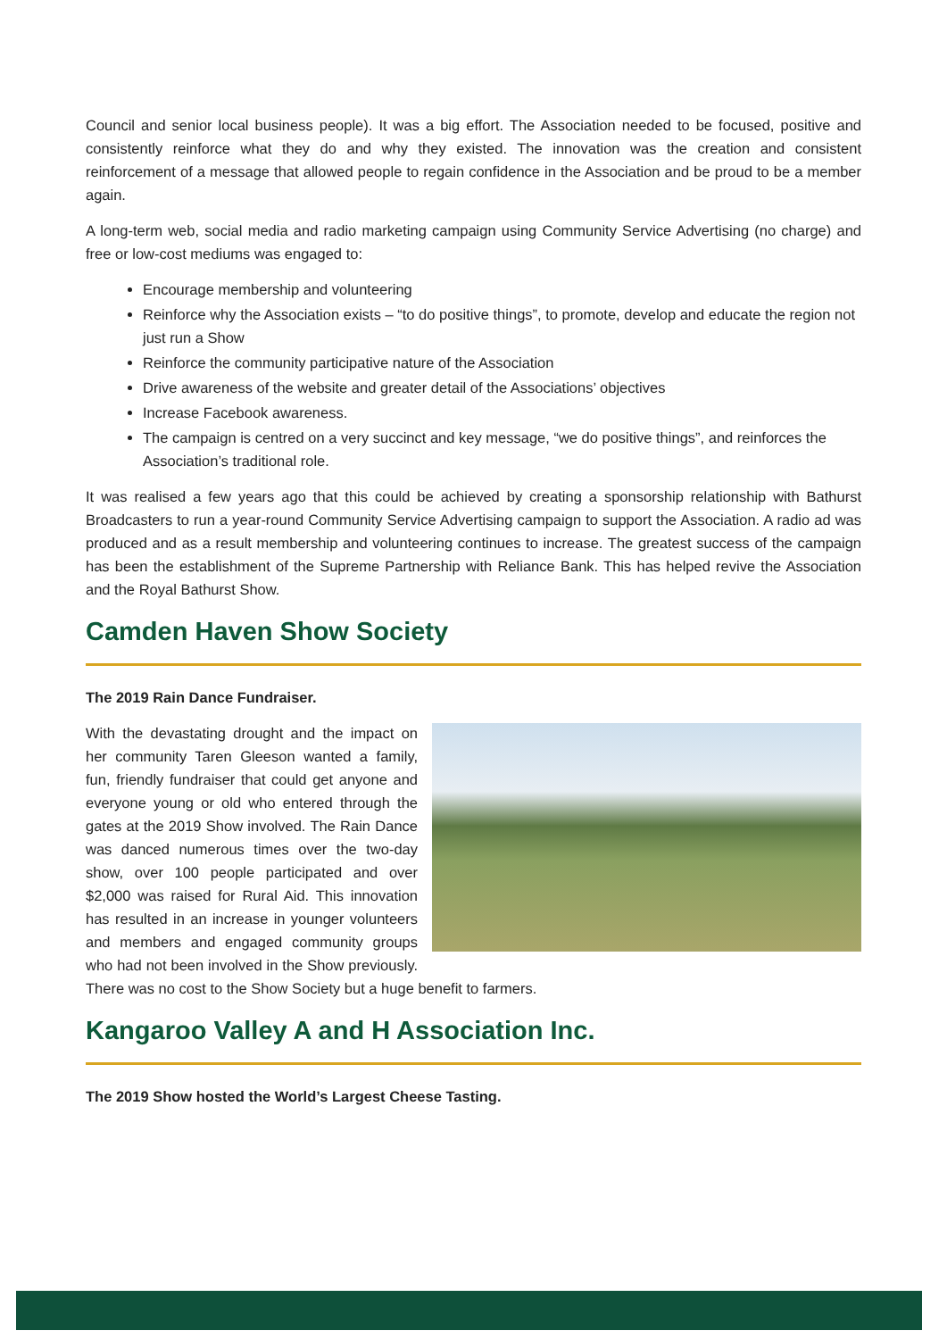Council and senior local business people). It was a big effort. The Association needed to be focused, positive and consistently reinforce what they do and why they existed. The innovation was the creation and consistent reinforcement of a message that allowed people to regain confidence in the Association and be proud to be a member again.
A long-term web, social media and radio marketing campaign using Community Service Advertising (no charge) and free or low-cost mediums was engaged to:
Encourage membership and volunteering
Reinforce why the Association exists – “to do positive things”, to promote, develop and educate the region not just run a Show
Reinforce the community participative nature of the Association
Drive awareness of the website and greater detail of the Associations’ objectives
Increase Facebook awareness.
The campaign is centred on a very succinct and key message, “we do positive things”, and reinforces the Association’s traditional role.
It was realised a few years ago that this could be achieved by creating a sponsorship relationship with Bathurst Broadcasters to run a year-round Community Service Advertising campaign to support the Association. A radio ad was produced and as a result membership and volunteering continues to increase. The greatest success of the campaign has been the establishment of the Supreme Partnership with Reliance Bank. This has helped revive the Association and the Royal Bathurst Show.
Camden Haven Show Society
The 2019 Rain Dance Fundraiser.
With the devastating drought and the impact on her community Taren Gleeson wanted a family, fun, friendly fundraiser that could get anyone and everyone young or old who entered through the gates at the 2019 Show involved. The Rain Dance was danced numerous times over the two-day show, over 100 people participated and over $2,000 was raised for Rural Aid. This innovation has resulted in an increase in younger volunteers and members and engaged community groups who had not been involved in the Show previously. There was no cost to the Show Society but a huge benefit to farmers.
Kangaroo Valley A and H Association Inc.
The 2019 Show hosted the World’s Largest Cheese Tasting.